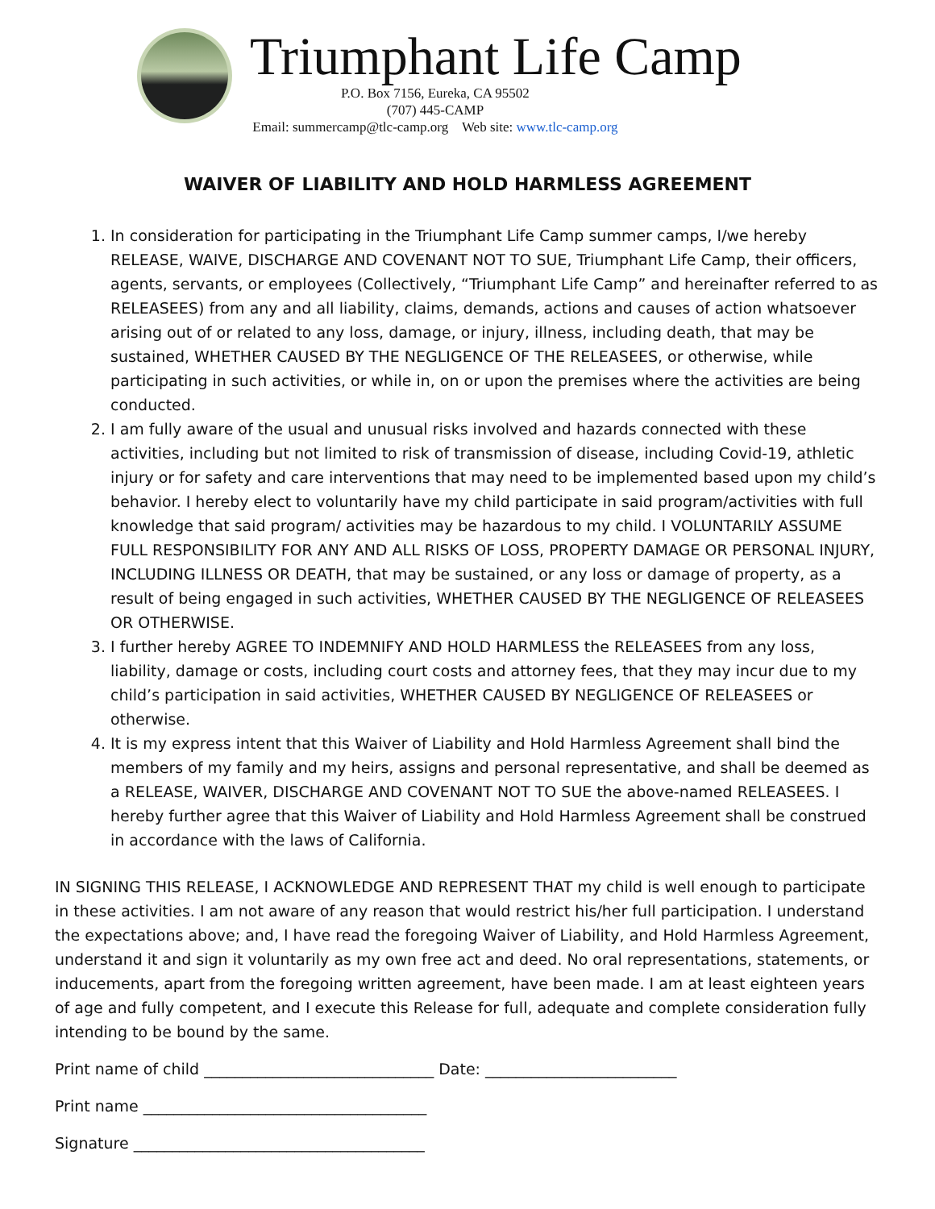Triumphant Life Camp
P.O. Box 7156, Eureka, CA 95502
(707) 445-CAMP
Email: summercamp@tlc-camp.org Web site: www.tlc-camp.org
WAIVER OF LIABILITY AND HOLD HARMLESS AGREEMENT
1. In consideration for participating in the Triumphant Life Camp summer camps, I/we hereby RELEASE, WAIVE, DISCHARGE AND COVENANT NOT TO SUE, Triumphant Life Camp, their officers, agents, servants, or employees (Collectively, “Triumphant Life Camp” and hereinafter referred to as RELEASEES) from any and all liability, claims, demands, actions and causes of action whatsoever arising out of or related to any loss, damage, or injury, illness, including death, that may be sustained, WHETHER CAUSED BY THE NEGLIGENCE OF THE RELEASEES, or otherwise, while participating in such activities, or while in, on or upon the premises where the activities are being conducted.
2. I am fully aware of the usual and unusual risks involved and hazards connected with these activities, including but not limited to risk of transmission of disease, including Covid-19, athletic injury or for safety and care interventions that may need to be implemented based upon my child’s behavior. I hereby elect to voluntarily have my child participate in said program/activities with full knowledge that said program/ activities may be hazardous to my child. I VOLUNTARILY ASSUME FULL RESPONSIBILITY FOR ANY AND ALL RISKS OF LOSS, PROPERTY DAMAGE OR PERSONAL INJURY, INCLUDING ILLNESS OR DEATH, that may be sustained, or any loss or damage of property, as a result of being engaged in such activities, WHETHER CAUSED BY THE NEGLIGENCE OF RELEASEES OR OTHERWISE.
3. I further hereby AGREE TO INDEMNIFY AND HOLD HARMLESS the RELEASEES from any loss, liability, damage or costs, including court costs and attorney fees, that they may incur due to my child’s participation in said activities, WHETHER CAUSED BY NEGLIGENCE OF RELEASEES or otherwise.
4. It is my express intent that this Waiver of Liability and Hold Harmless Agreement shall bind the members of my family and my heirs, assigns and personal representative, and shall be deemed as a RELEASE, WAIVER, DISCHARGE AND COVENANT NOT TO SUE the above-named RELEASEES. I hereby further agree that this Waiver of Liability and Hold Harmless Agreement shall be construed in accordance with the laws of California.
IN SIGNING THIS RELEASE, I ACKNOWLEDGE AND REPRESENT THAT my child is well enough to participate in these activities. I am not aware of any reason that would restrict his/her full participation. I understand the expectations above; and, I have read the foregoing Waiver of Liability, and Hold Harmless Agreement, understand it and sign it voluntarily as my own free act and deed. No oral representations, statements, or inducements, apart from the foregoing written agreement, have been made. I am at least eighteen years of age and fully competent, and I execute this Release for full, adequate and complete consideration fully intending to be bound by the same.
Print name of child ______________________________ Date: _________________________
Print name _____________________________________
Signature ______________________________________